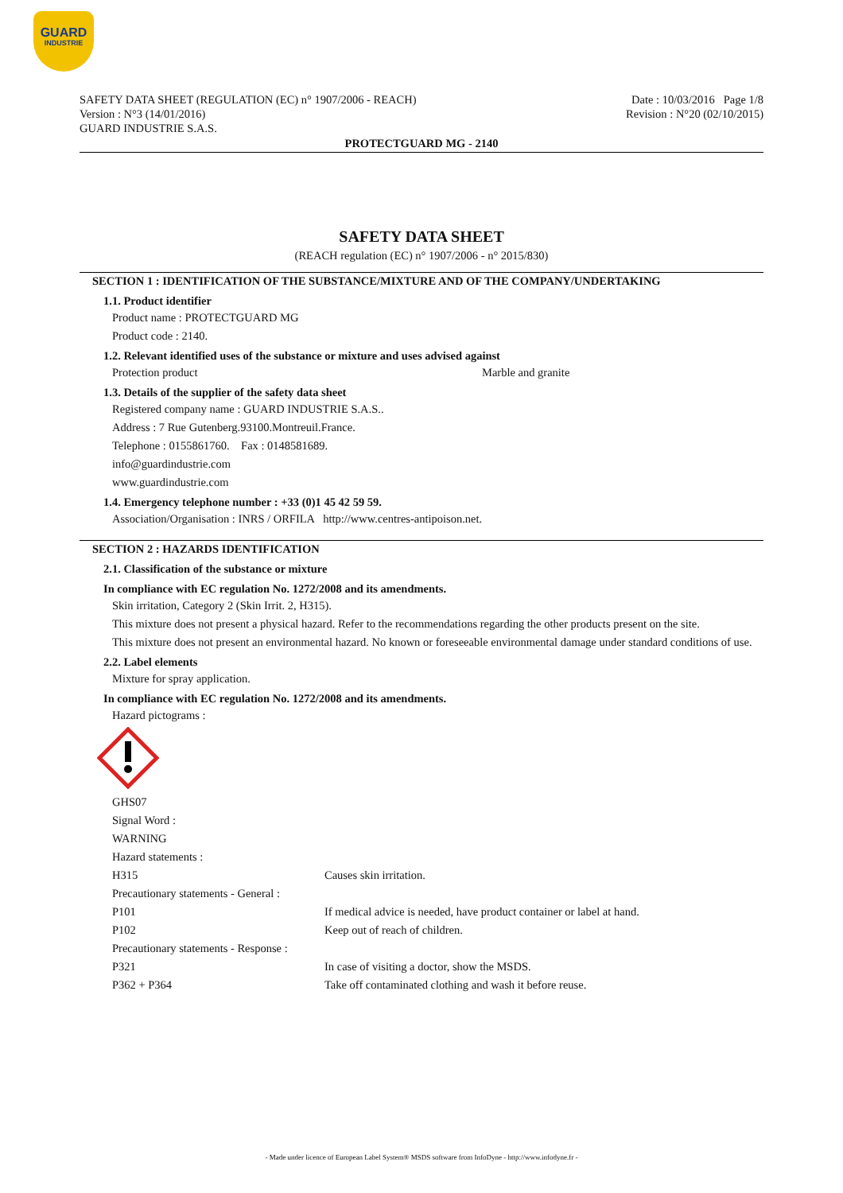GUARD
INDUSTRIE
SAFETY DATA SHEET (REGULATION (EC) n° 1907/2006 - REACH)
Version : N°3 (14/01/2016)
GUARD INDUSTRIE S.A.S.
Date : 10/03/2016 Page 1/8
Revision : N°20 (02/10/2015)
PROTECTGUARD MG - 2140
SAFETY DATA SHEET
(REACH regulation (EC) n° 1907/2006 - n° 2015/830)
SECTION 1 : IDENTIFICATION OF THE SUBSTANCE/MIXTURE AND OF THE COMPANY/UNDERTAKING
1.1. Product identifier
Product name : PROTECTGUARD MG
Product code : 2140.
1.2. Relevant identified uses of the substance or mixture and uses advised against
Protection product Marble and granite
1.3. Details of the supplier of the safety data sheet
Registered company name : GUARD INDUSTRIE S.A.S..
Address : 7 Rue Gutenberg.93100.Montreuil.France.
Telephone : 0155861760. Fax : 0148581689.
info@guardindustrie.com
www.guardindustrie.com
1.4. Emergency telephone number : +33 (0)1 45 42 59 59.
Association/Organisation : INRS / ORFILA http://www.centres-antipoison.net.
SECTION 2 : HAZARDS IDENTIFICATION
2.1. Classification of the substance or mixture
In compliance with EC regulation No. 1272/2008 and its amendments.
Skin irritation, Category 2 (Skin Irrit. 2, H315).
This mixture does not present a physical hazard. Refer to the recommendations regarding the other products present on the site.
This mixture does not present an environmental hazard. No known or foreseeable environmental damage under standard conditions of use.
2.2. Label elements
Mixture for spray application.
In compliance with EC regulation No. 1272/2008 and its amendments.
Hazard pictograms :
GHS07
Signal Word :
WARNING
Hazard statements :
H315 Causes skin irritation.
Precautionary statements - General :
P101 If medical advice is needed, have product container or label at hand.
P102 Keep out of reach of children.
Precautionary statements - Response :
P321 In case of visiting a doctor, show the MSDS.
P362 + P364 Take off contaminated clothing and wash it before reuse.
- Made under licence of European Label System® MSDS software from InfoDyne - http://www.infodyne.fr -